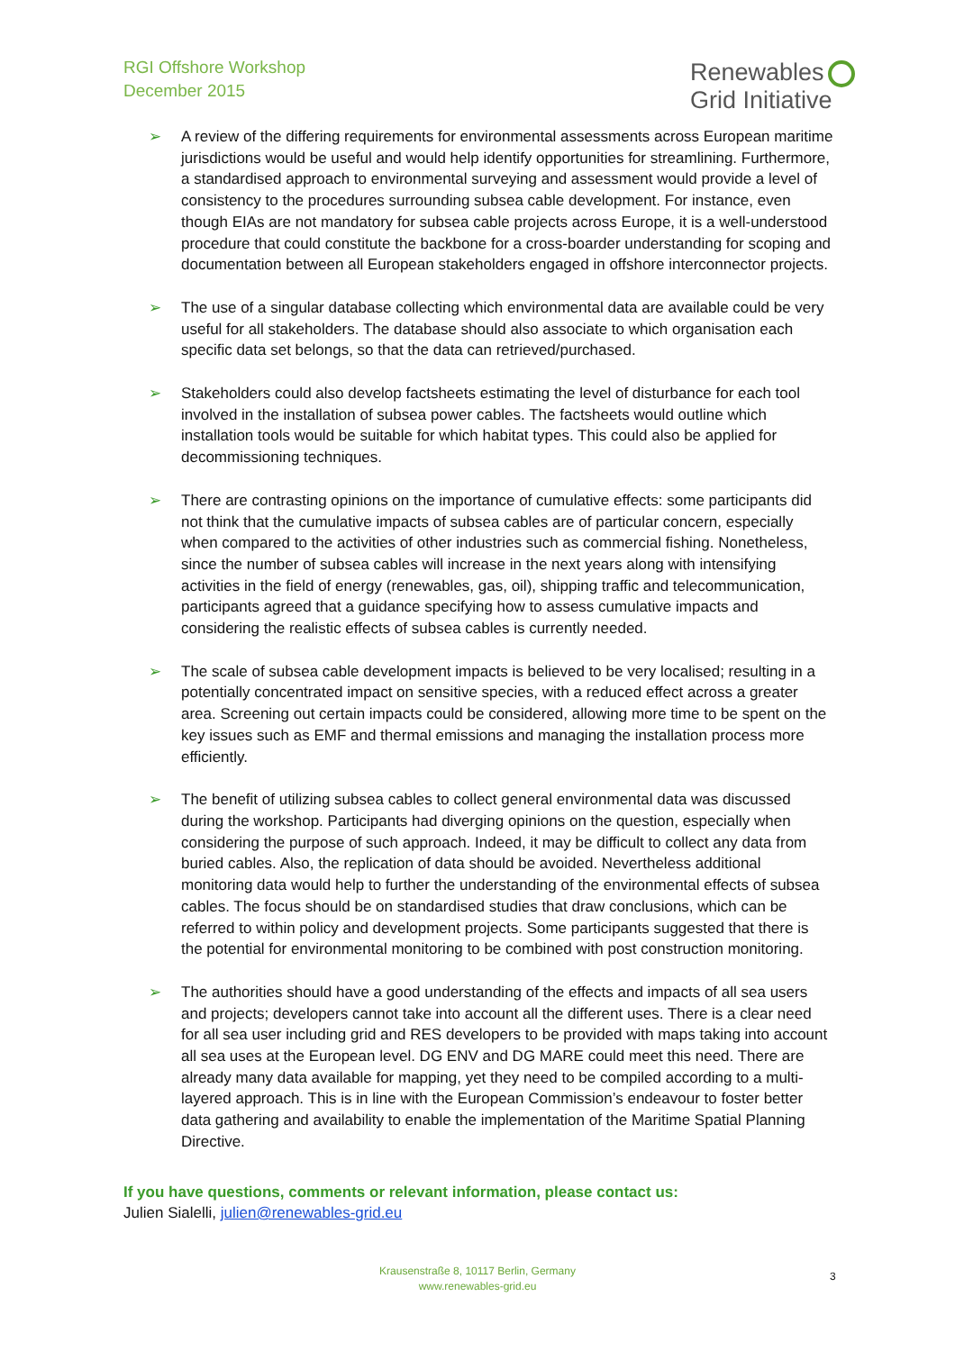RGI Offshore Workshop
December 2015
Renewables
Grid Initiative
➢ A review of the differing requirements for environmental assessments across European maritime jurisdictions would be useful and would help identify opportunities for streamlining. Furthermore, a standardised approach to environmental surveying and assessment would provide a level of consistency to the procedures surrounding subsea cable development. For instance, even though EIAs are not mandatory for subsea cable projects across Europe, it is a well-understood procedure that could constitute the backbone for a cross-boarder understanding for scoping and documentation between all European stakeholders engaged in offshore interconnector projects.
➢ The use of a singular database collecting which environmental data are available could be very useful for all stakeholders. The database should also associate to which organisation each specific data set belongs, so that the data can retrieved/purchased.
➢ Stakeholders could also develop factsheets estimating the level of disturbance for each tool involved in the installation of subsea power cables. The factsheets would outline which installation tools would be suitable for which habitat types. This could also be applied for decommissioning techniques.
➢ There are contrasting opinions on the importance of cumulative effects: some participants did not think that the cumulative impacts of subsea cables are of particular concern, especially when compared to the activities of other industries such as commercial fishing. Nonetheless, since the number of subsea cables will increase in the next years along with intensifying activities in the field of energy (renewables, gas, oil), shipping traffic and telecommunication, participants agreed that a guidance specifying how to assess cumulative impacts and considering the realistic effects of subsea cables is currently needed.
➢ The scale of subsea cable development impacts is believed to be very localised; resulting in a potentially concentrated impact on sensitive species, with a reduced effect across a greater area. Screening out certain impacts could be considered, allowing more time to be spent on the key issues such as EMF and thermal emissions and managing the installation process more efficiently.
➢ The benefit of utilizing subsea cables to collect general environmental data was discussed during the workshop. Participants had diverging opinions on the question, especially when considering the purpose of such approach. Indeed, it may be difficult to collect any data from buried cables. Also, the replication of data should be avoided. Nevertheless additional monitoring data would help to further the understanding of the environmental effects of subsea cables. The focus should be on standardised studies that draw conclusions, which can be referred to within policy and development projects. Some participants suggested that there is the potential for environmental monitoring to be combined with post construction monitoring.
➢ The authorities should have a good understanding of the effects and impacts of all sea users and projects; developers cannot take into account all the different uses. There is a clear need for all sea user including grid and RES developers to be provided with maps taking into account all sea uses at the European level. DG ENV and DG MARE could meet this need. There are already many data available for mapping, yet they need to be compiled according to a multi-layered approach. This is in line with the European Commission’s endeavour to foster better data gathering and availability to enable the implementation of the Maritime Spatial Planning Directive.
If you have questions, comments or relevant information, please contact us:
Julien Sialelli, julien@renewables-grid.eu
Krausenstraße 8, 10117 Berlin, Germany
www.renewables-grid.eu
3